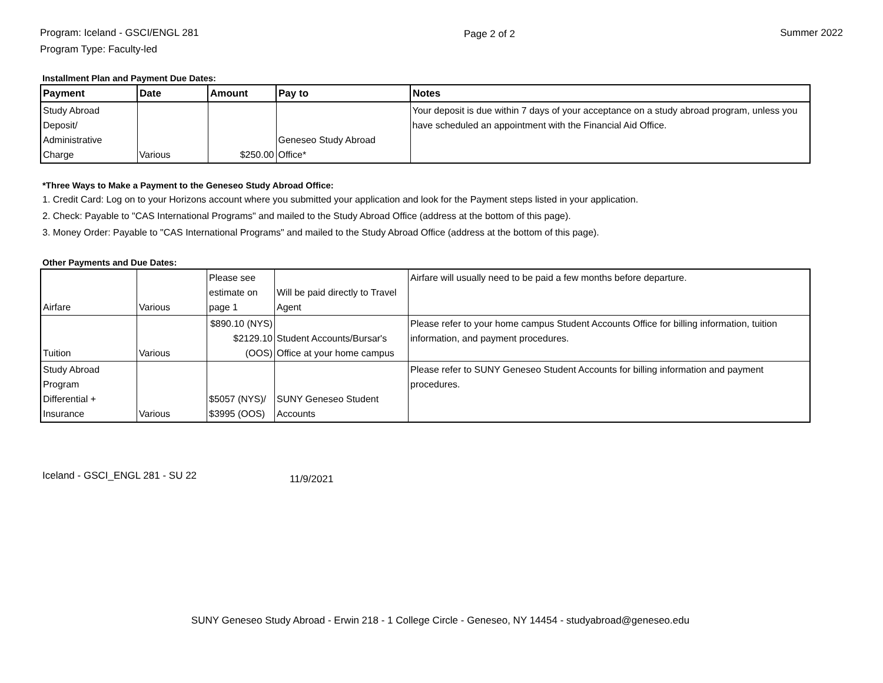Program: Iceland - GSCI/ENGL 281
Program Type: Faculty-led
Page 2 of 2 Summer 2022
Installment Plan and Payment Due Dates:
| Payment | Date | Amount | Pay to | Notes |
| --- | --- | --- | --- | --- |
| Study Abroad Deposit/ Administrative Charge | Various | $250.00 | Geneseo Study Abroad Office* | Your deposit is due within 7 days of your acceptance on a study abroad program, unless you have scheduled an appointment with the Financial Aid Office. |
*Three Ways to Make a Payment to the Geneseo Study Abroad Office:
1. Credit Card: Log on to your Horizons account where you submitted your application and look for the Payment steps listed in your application.
2. Check: Payable to "CAS International Programs" and mailed to the Study Abroad Office (address at the bottom of this page).
3. Money Order: Payable to "CAS International Programs" and mailed to the Study Abroad Office (address at the bottom of this page).
Other Payments and Due Dates:
| Airfare | Various | Please see estimate on page 1 | Will be paid directly to Travel Agent | Airfare will usually need to be paid a few months before departure. |
| Tuition | Various | $890.10 (NYS) $2129.10 (OOS) | Student Accounts/Bursar's Office at your home campus | Please refer to your home campus Student Accounts Office for billing information, tuition information, and payment procedures. |
| Study Abroad Program Differential + Insurance | Various | $5057 (NYS)/ $3995 (OOS) | SUNY Geneseo Student Accounts | Please refer to SUNY Geneseo Student Accounts for billing information and payment procedures. |
Iceland - GSCI_ENGL 281 - SU 22 11/9/2021
SUNY Geneseo Study Abroad - Erwin 218 - 1 College Circle - Geneseo, NY 14454 - studyabroad@geneseo.edu